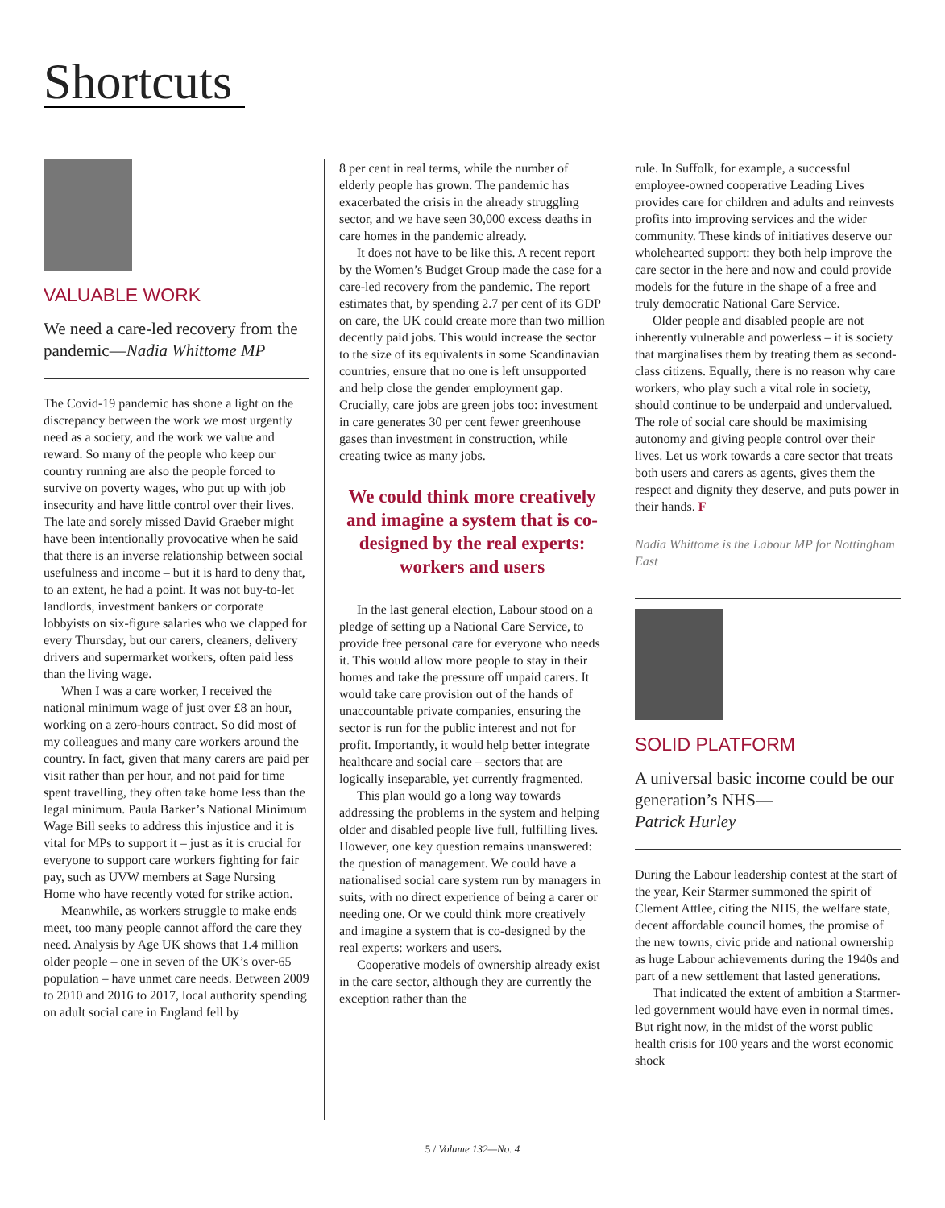Shortcuts
VALUABLE WORK
We need a care-led recovery from the pandemic—Nadia Whittome MP
The Covid-19 pandemic has shone a light on the discrepancy between the work we most urgently need as a society, and the work we value and reward. So many of the people who keep our country running are also the people forced to survive on poverty wages, who put up with job insecurity and have little control over their lives. The late and sorely missed David Graeber might have been intentionally provocative when he said that there is an inverse relationship between social usefulness and income – but it is hard to deny that, to an extent, he had a point. It was not buy-to-let landlords, investment bankers or corporate lobbyists on six-figure salaries who we clapped for every Thursday, but our carers, cleaners, delivery drivers and supermarket workers, often paid less than the living wage.
When I was a care worker, I received the national minimum wage of just over £8 an hour, working on a zero-hours contract. So did most of my colleagues and many care workers around the country. In fact, given that many carers are paid per visit rather than per hour, and not paid for time spent travelling, they often take home less than the legal minimum. Paula Barker’s National Minimum Wage Bill seeks to address this injustice and it is vital for MPs to support it – just as it is crucial for everyone to support care workers fighting for fair pay, such as UVW members at Sage Nursing Home who have recently voted for strike action.
Meanwhile, as workers struggle to make ends meet, too many people cannot afford the care they need. Analysis by Age UK shows that 1.4 million older people – one in seven of the UK’s over-65 population – have unmet care needs. Between 2009 to 2010 and 2016 to 2017, local authority spending on adult social care in England fell by
8 per cent in real terms, while the number of elderly people has grown. The pandemic has exacerbated the crisis in the already struggling sector, and we have seen 30,000 excess deaths in care homes in the pandemic already.
It does not have to be like this. A recent report by the Women’s Budget Group made the case for a care-led recovery from the pandemic. The report estimates that, by spending 2.7 per cent of its GDP on care, the UK could create more than two million decently paid jobs. This would increase the sector to the size of its equivalents in some Scandinavian countries, ensure that no one is left unsupported and help close the gender employment gap. Crucially, care jobs are green jobs too: investment in care generates 30 per cent fewer greenhouse gases than investment in construction, while creating twice as many jobs.
We could think more creatively and imagine a system that is co-designed by the real experts: workers and users
In the last general election, Labour stood on a pledge of setting up a National Care Service, to provide free personal care for everyone who needs it. This would allow more people to stay in their homes and take the pressure off unpaid carers. It would take care provision out of the hands of unaccountable private companies, ensuring the sector is run for the public interest and not for profit. Importantly, it would help better integrate healthcare and social care – sectors that are logically inseparable, yet currently fragmented.
This plan would go a long way towards addressing the problems in the system and helping older and disabled people live full, fulfilling lives. However, one key question remains unanswered: the question of management. We could have a nationalised social care system run by managers in suits, with no direct experience of being a carer or needing one. Or we could think more creatively and imagine a system that is co-designed by the real experts: workers and users.
Cooperative models of ownership already exist in the care sector, although they are currently the exception rather than the
rule. In Suffolk, for example, a successful employee-owned cooperative Leading Lives provides care for children and adults and reinvests profits into improving services and the wider community. These kinds of initiatives deserve our wholehearted support: they both help improve the care sector in the here and now and could provide models for the future in the shape of a free and truly democratic National Care Service.
Older people and disabled people are not inherently vulnerable and powerless – it is society that marginalises them by treating them as second-class citizens. Equally, there is no reason why care workers, who play such a vital role in society, should continue to be underpaid and undervalued. The role of social care should be maximising autonomy and giving people control over their lives. Let us work towards a care sector that treats both users and carers as agents, gives them the respect and dignity they deserve, and puts power in their hands. F
Nadia Whittome is the Labour MP for Nottingham East
SOLID PLATFORM
A universal basic income could be our generation’s NHS—
Patrick Hurley
During the Labour leadership contest at the start of the year, Keir Starmer summoned the spirit of Clement Attlee, citing the NHS, the welfare state, decent affordable council homes, the promise of the new towns, civic pride and national ownership as huge Labour achievements during the 1940s and part of a new settlement that lasted generations.
That indicated the extent of ambition a Starmer-led government would have even in normal times. But right now, in the midst of the worst public health crisis for 100 years and the worst economic shock
5 / Volume 132—No. 4